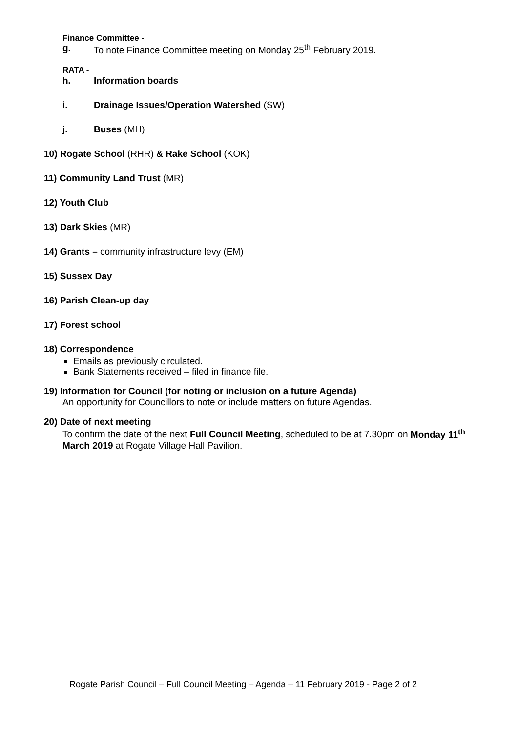Finance Committee -
g. To note Finance Committee meeting on Monday 25<sup>th</sup> February 2019.
RATA -
h. Information boards
i. Drainage Issues/Operation Watershed (SW)
j. Buses (MH)
10) Rogate School (RHR) & Rake School (KOK)
11) Community Land Trust (MR)
12) Youth Club
13) Dark Skies (MR)
14) Grants – community infrastructure levy (EM)
15) Sussex Day
16) Parish Clean-up day
17) Forest school
18) Correspondence
Emails as previously circulated.
Bank Statements received – filed in finance file.
19) Information for Council (for noting or inclusion on a future Agenda)
An opportunity for Councillors to note or include matters on future Agendas.
20) Date of next meeting
To confirm the date of the next Full Council Meeting, scheduled to be at 7.30pm on Monday 11<sup>th</sup> March 2019 at Rogate Village Hall Pavilion.
Rogate Parish Council – Full Council Meeting – Agenda – 11 February 2019 - Page 2 of 2